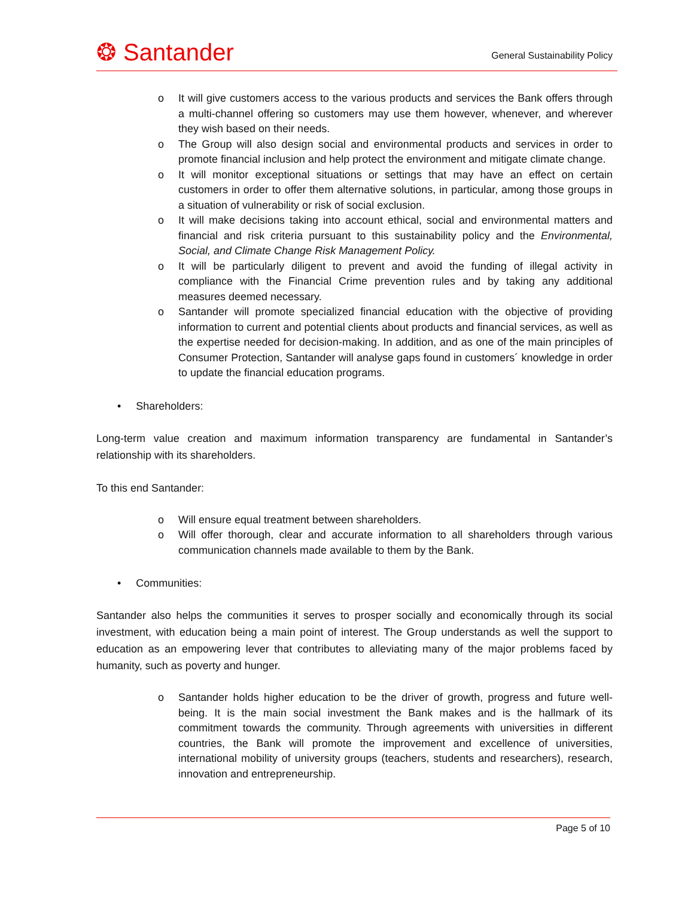❂ Santander
General Sustainability Policy
o It will give customers access to the various products and services the Bank offers through a multi-channel offering so customers may use them however, whenever, and wherever they wish based on their needs.
o The Group will also design social and environmental products and services in order to promote financial inclusion and help protect the environment and mitigate climate change.
o It will monitor exceptional situations or settings that may have an effect on certain customers in order to offer them alternative solutions, in particular, among those groups in a situation of vulnerability or risk of social exclusion.
o It will make decisions taking into account ethical, social and environmental matters and financial and risk criteria pursuant to this sustainability policy and the Environmental, Social, and Climate Change Risk Management Policy.
o It will be particularly diligent to prevent and avoid the funding of illegal activity in compliance with the Financial Crime prevention rules and by taking any additional measures deemed necessary.
o Santander will promote specialized financial education with the objective of providing information to current and potential clients about products and financial services, as well as the expertise needed for decision-making. In addition, and as one of the main principles of Consumer Protection, Santander will analyse gaps found in customers´ knowledge in order to update the financial education programs.
• Shareholders:
Long-term value creation and maximum information transparency are fundamental in Santander’s relationship with its shareholders.
To this end Santander:
o Will ensure equal treatment between shareholders.
o Will offer thorough, clear and accurate information to all shareholders through various communication channels made available to them by the Bank.
• Communities:
Santander also helps the communities it serves to prosper socially and economically through its social investment, with education being a main point of interest. The Group understands as well the support to education as an empowering lever that contributes to alleviating many of the major problems faced by humanity, such as poverty and hunger.
o Santander holds higher education to be the driver of growth, progress and future well-being. It is the main social investment the Bank makes and is the hallmark of its commitment towards the community. Through agreements with universities in different countries, the Bank will promote the improvement and excellence of universities, international mobility of university groups (teachers, students and researchers), research, innovation and entrepreneurship.
Page 5 of 10